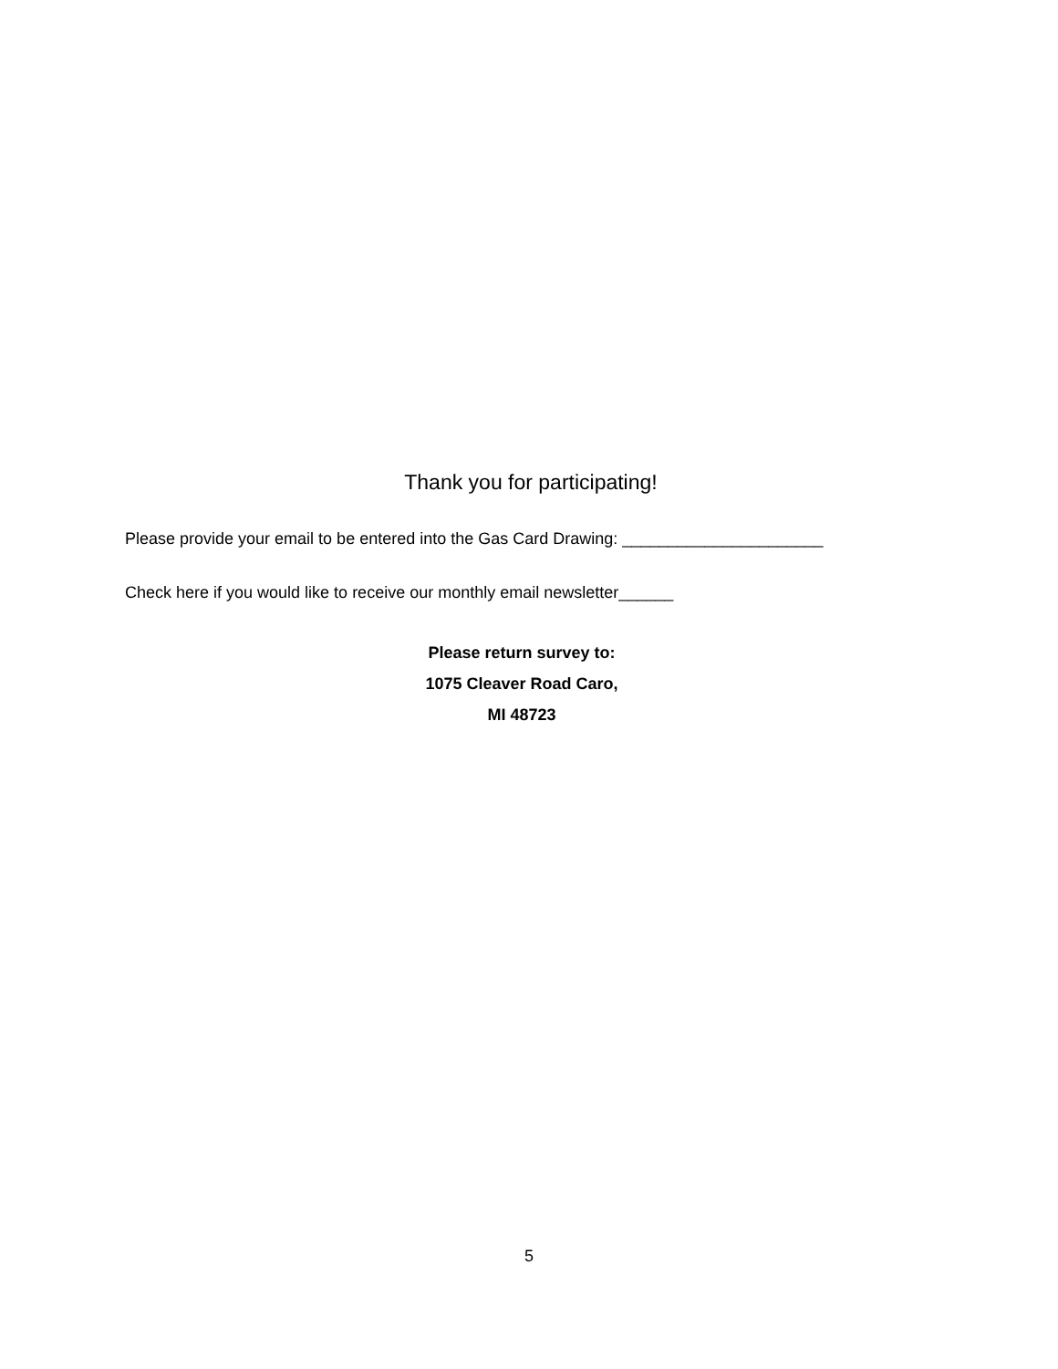Thank you for participating!
Please provide your email to be entered into the Gas Card Drawing: ______________________
Check here if you would like to receive our monthly email newsletter______
Please return survey to:
1075 Cleaver Road Caro,
MI 48723
5